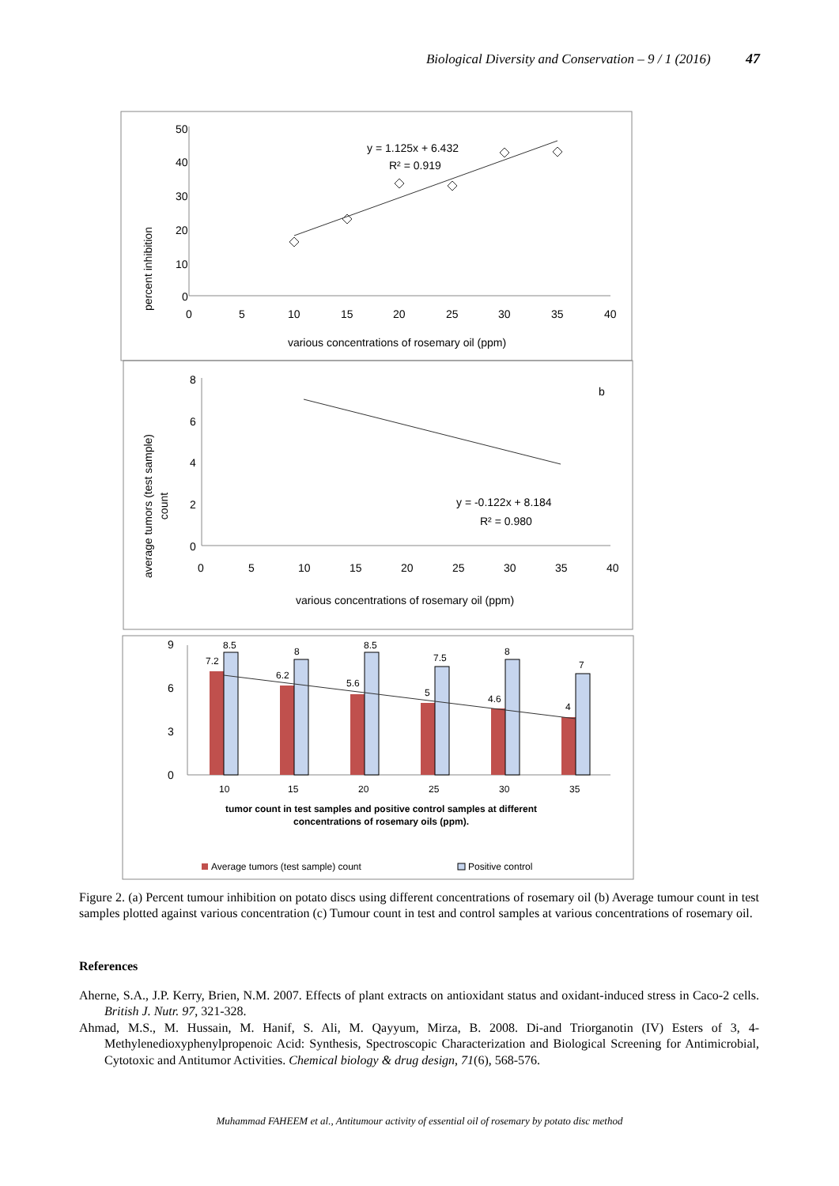Biological Diversity and Conservation – 9 / 1 (2016) 47
percent inhibition
50
40
30
20
10
0
0
5
10
15
20
25
30
35
40
various concentrations of rosemary oil (ppm)
y = 1.125x + 6.432
R² = 0.919
average tumors (test sample)
count
8
6
4
2
0
0
5
10
15
20
25
30
35
40
various concentrations of rosemary oil (ppm)
b
y = -0.122x + 8.184
R² = 0.980
9
6
3
0
7.2
8.5
8
6.2
8.5
5.6
7.5
5
8
4.6
7
4
10
15
20
25
30
35
tumor count in test samples and positive control samples at different
concentrations of rosemary oils (ppm).
Average tumors (test sample) count
Positive control
Figure 2. (a) Percent tumour inhibition on potato discs using different concentrations of rosemary oil (b) Average tumour count in test samples plotted against various concentration (c) Tumour count in test and control samples at various concentrations of rosemary oil.
References
Aherne, S.A., J.P. Kerry, Brien, N.M. 2007. Effects of plant extracts on antioxidant status and oxidant-induced stress in Caco-2 cells. British J. Nutr. 97, 321-328.
Ahmad, M.S., M. Hussain, M. Hanif, S. Ali, M. Qayyum, Mirza, B. 2008. Di-and Triorganotin (IV) Esters of 3, 4-Methylenedioxyphenylpropenoic Acid: Synthesis, Spectroscopic Characterization and Biological Screening for Antimicrobial, Cytotoxic and Antitumor Activities. Chemical biology & drug design, 71(6), 568-576.
Muhammad FAHEEM et al., Antitumour activity of essential oil of rosemary by potato disc method